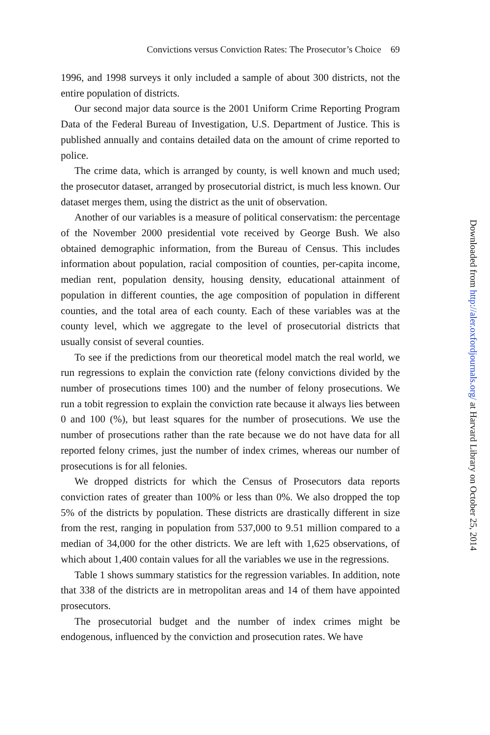Convictions versus Conviction Rates: The Prosecutor’s Choice 69
1996, and 1998 surveys it only included a sample of about 300 districts, not the entire population of districts.
Our second major data source is the 2001 Uniform Crime Reporting Program Data of the Federal Bureau of Investigation, U.S. Department of Justice. This is published annually and contains detailed data on the amount of crime reported to police.
The crime data, which is arranged by county, is well known and much used; the prosecutor dataset, arranged by prosecutorial district, is much less known. Our dataset merges them, using the district as the unit of observation.
Another of our variables is a measure of political conservatism: the percentage of the November 2000 presidential vote received by George Bush. We also obtained demographic information, from the Bureau of Census. This includes information about population, racial composition of counties, per-capita income, median rent, population density, housing density, educational attainment of population in different counties, the age composition of population in different counties, and the total area of each county. Each of these variables was at the county level, which we aggregate to the level of prosecutorial districts that usually consist of several counties.
To see if the predictions from our theoretical model match the real world, we run regressions to explain the conviction rate (felony convictions divided by the number of prosecutions times 100) and the number of felony prosecutions. We run a tobit regression to explain the conviction rate because it always lies between 0 and 100 (%), but least squares for the number of prosecutions. We use the number of prosecutions rather than the rate because we do not have data for all reported felony crimes, just the number of index crimes, whereas our number of prosecutions is for all felonies.
We dropped districts for which the Census of Prosecutors data reports conviction rates of greater than 100% or less than 0%. We also dropped the top 5% of the districts by population. These districts are drastically different in size from the rest, ranging in population from 537,000 to 9.51 million compared to a median of 34,000 for the other districts. We are left with 1,625 observations, of which about 1,400 contain values for all the variables we use in the regressions.
Table 1 shows summary statistics for the regression variables. In addition, note that 338 of the districts are in metropolitan areas and 14 of them have appointed prosecutors.
The prosecutorial budget and the number of index crimes might be endogenous, influenced by the conviction and prosecution rates. We have
Downloaded from http://aler.oxfordjournals.org/ at Harvard Library on October 25, 2014